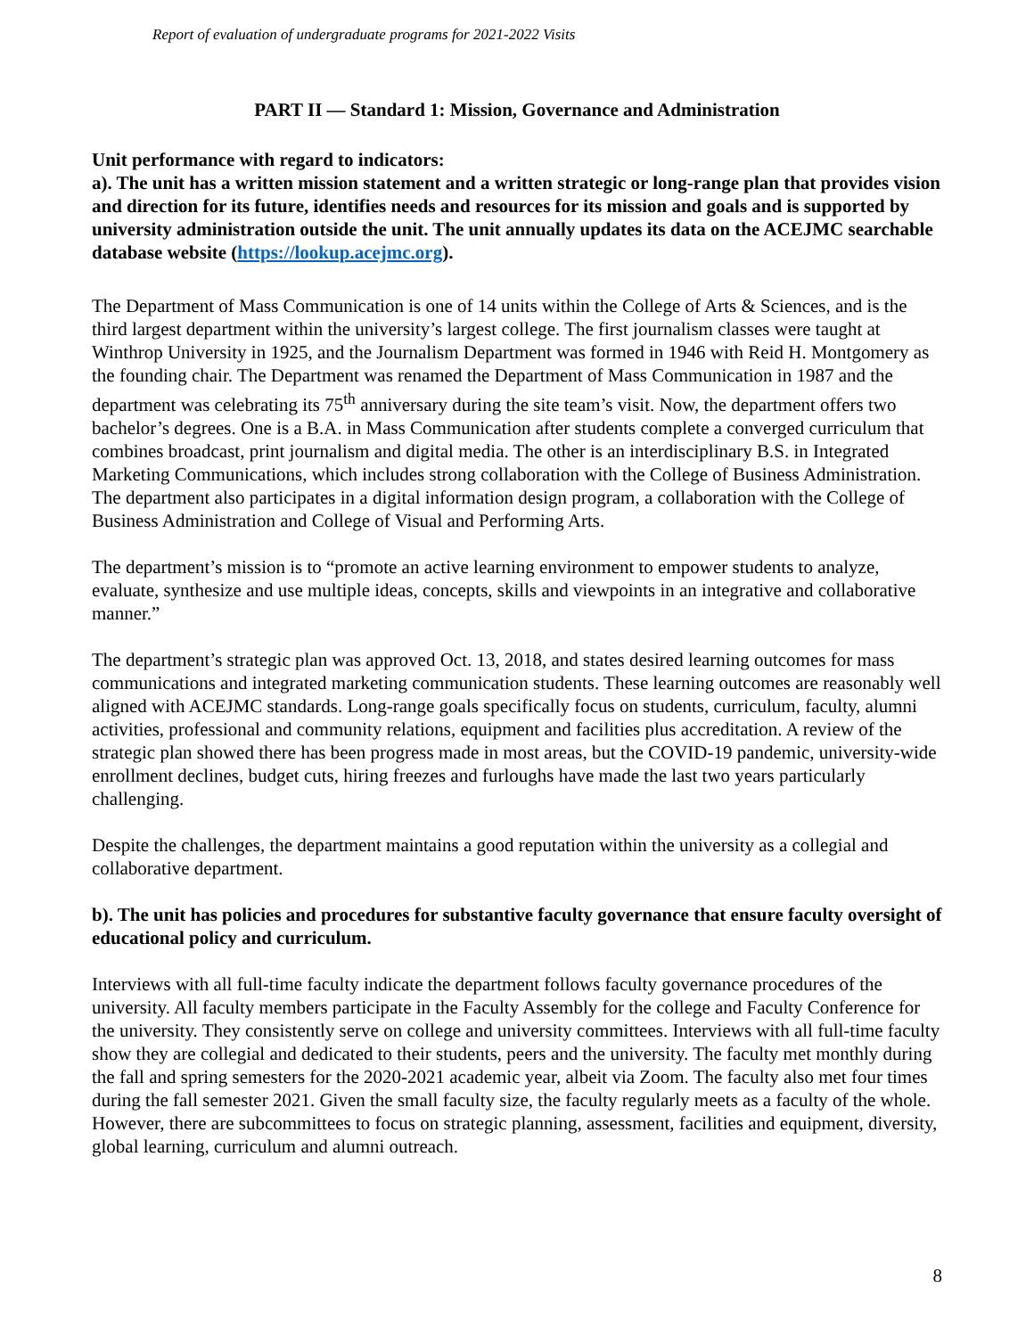Report of evaluation of undergraduate programs for 2021-2022 Visits
PART II — Standard 1: Mission, Governance and Administration
Unit performance with regard to indicators:
a). The unit has a written mission statement and a written strategic or long-range plan that provides vision and direction for its future, identifies needs and resources for its mission and goals and is supported by university administration outside the unit. The unit annually updates its data on the ACEJMC searchable database website (https://lookup.acejmc.org).
The Department of Mass Communication is one of 14 units within the College of Arts & Sciences, and is the third largest department within the university’s largest college. The first journalism classes were taught at Winthrop University in 1925, and the Journalism Department was formed in 1946 with Reid H. Montgomery as the founding chair. The Department was renamed the Department of Mass Communication in 1987 and the department was celebrating its 75<sup>th</sup> anniversary during the site team’s visit. Now, the department offers two bachelor’s degrees. One is a B.A. in Mass Communication after students complete a converged curriculum that combines broadcast, print journalism and digital media. The other is an interdisciplinary B.S. in Integrated Marketing Communications, which includes strong collaboration with the College of Business Administration. The department also participates in a digital information design program, a collaboration with the College of Business Administration and College of Visual and Performing Arts.
The department’s mission is to “promote an active learning environment to empower students to analyze, evaluate, synthesize and use multiple ideas, concepts, skills and viewpoints in an integrative and collaborative manner.”
The department’s strategic plan was approved Oct. 13, 2018, and states desired learning outcomes for mass communications and integrated marketing communication students. These learning outcomes are reasonably well aligned with ACEJMC standards. Long-range goals specifically focus on students, curriculum, faculty, alumni activities, professional and community relations, equipment and facilities plus accreditation. A review of the strategic plan showed there has been progress made in most areas, but the COVID-19 pandemic, university-wide enrollment declines, budget cuts, hiring freezes and furloughs have made the last two years particularly challenging.
Despite the challenges, the department maintains a good reputation within the university as a collegial and collaborative department.
b). The unit has policies and procedures for substantive faculty governance that ensure faculty oversight of educational policy and curriculum.
Interviews with all full-time faculty indicate the department follows faculty governance procedures of the university. All faculty members participate in the Faculty Assembly for the college and Faculty Conference for the university. They consistently serve on college and university committees. Interviews with all full-time faculty show they are collegial and dedicated to their students, peers and the university. The faculty met monthly during the fall and spring semesters for the 2020-2021 academic year, albeit via Zoom. The faculty also met four times during the fall semester 2021. Given the small faculty size, the faculty regularly meets as a faculty of the whole. However, there are subcommittees to focus on strategic planning, assessment, facilities and equipment, diversity, global learning, curriculum and alumni outreach.
8